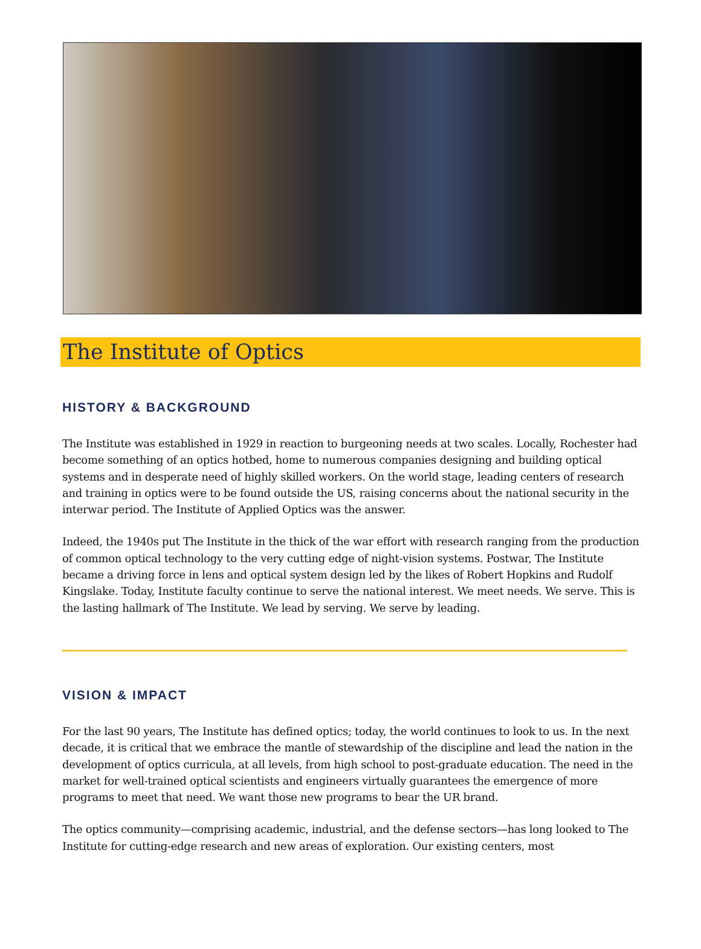The Institute of Optics
HISTORY & BACKGROUND
The Institute was established in 1929 in reaction to burgeoning needs at two scales. Locally, Rochester had become something of an optics hotbed, home to numerous companies designing and building optical systems and in desperate need of highly skilled workers. On the world stage, leading centers of research and training in optics were to be found outside the US, raising concerns about the national security in the interwar period. The Institute of Applied Optics was the answer.
Indeed, the 1940s put The Institute in the thick of the war effort with research ranging from the production of common optical technology to the very cutting edge of night-vision systems. Postwar, The Institute became a driving force in lens and optical system design led by the likes of Robert Hopkins and Rudolf Kingslake. Today, Institute faculty continue to serve the national interest. We meet needs. We serve. This is the lasting hallmark of The Institute. We lead by serving. We serve by leading.
VISION & IMPACT
For the last 90 years, The Institute has defined optics; today, the world continues to look to us. In the next decade, it is critical that we embrace the mantle of stewardship of the discipline and lead the nation in the development of optics curricula, at all levels, from high school to post-graduate education. The need in the market for well-trained optical scientists and engineers virtually guarantees the emergence of more programs to meet that need. We want those new programs to bear the UR brand.
The optics community—comprising academic, industrial, and the defense sectors—has long looked to The Institute for cutting-edge research and new areas of exploration. Our existing centers, most